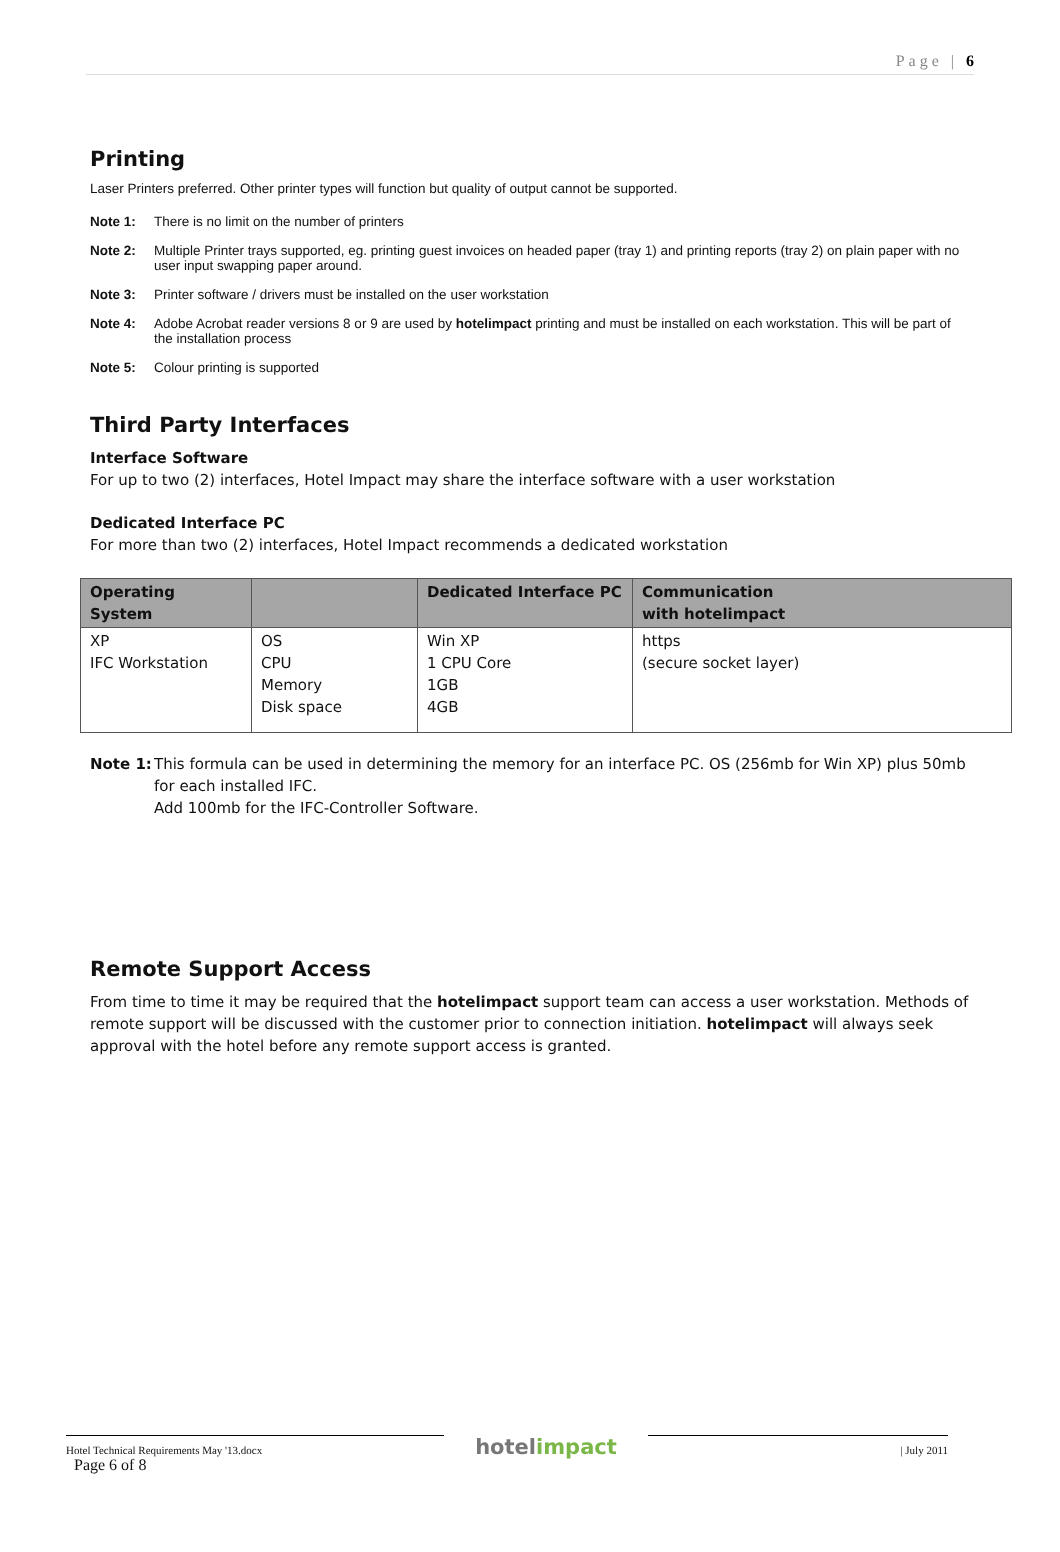Page | 6
Printing
Laser Printers preferred. Other printer types will function but quality of output cannot be supported.
Note 1: There is no limit on the number of printers
Note 2: Multiple Printer trays supported, eg. printing guest invoices on headed paper (tray 1) and printing reports (tray 2) on plain paper with no user input swapping paper around.
Note 3: Printer software / drivers must be installed on the user workstation
Note 4: Adobe Acrobat reader versions 8 or 9 are used by hotelimpact printing and must be installed on each workstation. This will be part of the installation process
Note 5: Colour printing is supported
Third Party Interfaces
Interface Software
For up to two (2) interfaces, Hotel Impact may share the interface software with a user workstation
Dedicated Interface PC
For more than two (2) interfaces, Hotel Impact recommends a dedicated workstation
| Operating System | | Dedicated Interface PC | Communication with hotelimpact |
| --- | --- | --- | --- |
| XP IFC Workstation | OS CPU Memory Disk space | Win XP 1 CPU Core 1GB 4GB | https (secure socket layer) |
Note 1: This formula can be used in determining the memory for an interface PC. OS (256mb for Win XP) plus 50mb for each installed IFC.
Add 100mb for the IFC-Controller Software.
Remote Support Access
From time to time it may be required that the hotelimpact support team can access a user workstation. Methods of remote support will be discussed with the customer prior to connection initiation. hotelimpact will always seek approval with the hotel before any remote support access is granted.
Hotel Technical Requirements May '13.docx
Page 6 of 8
hotelimpact
| July 2011